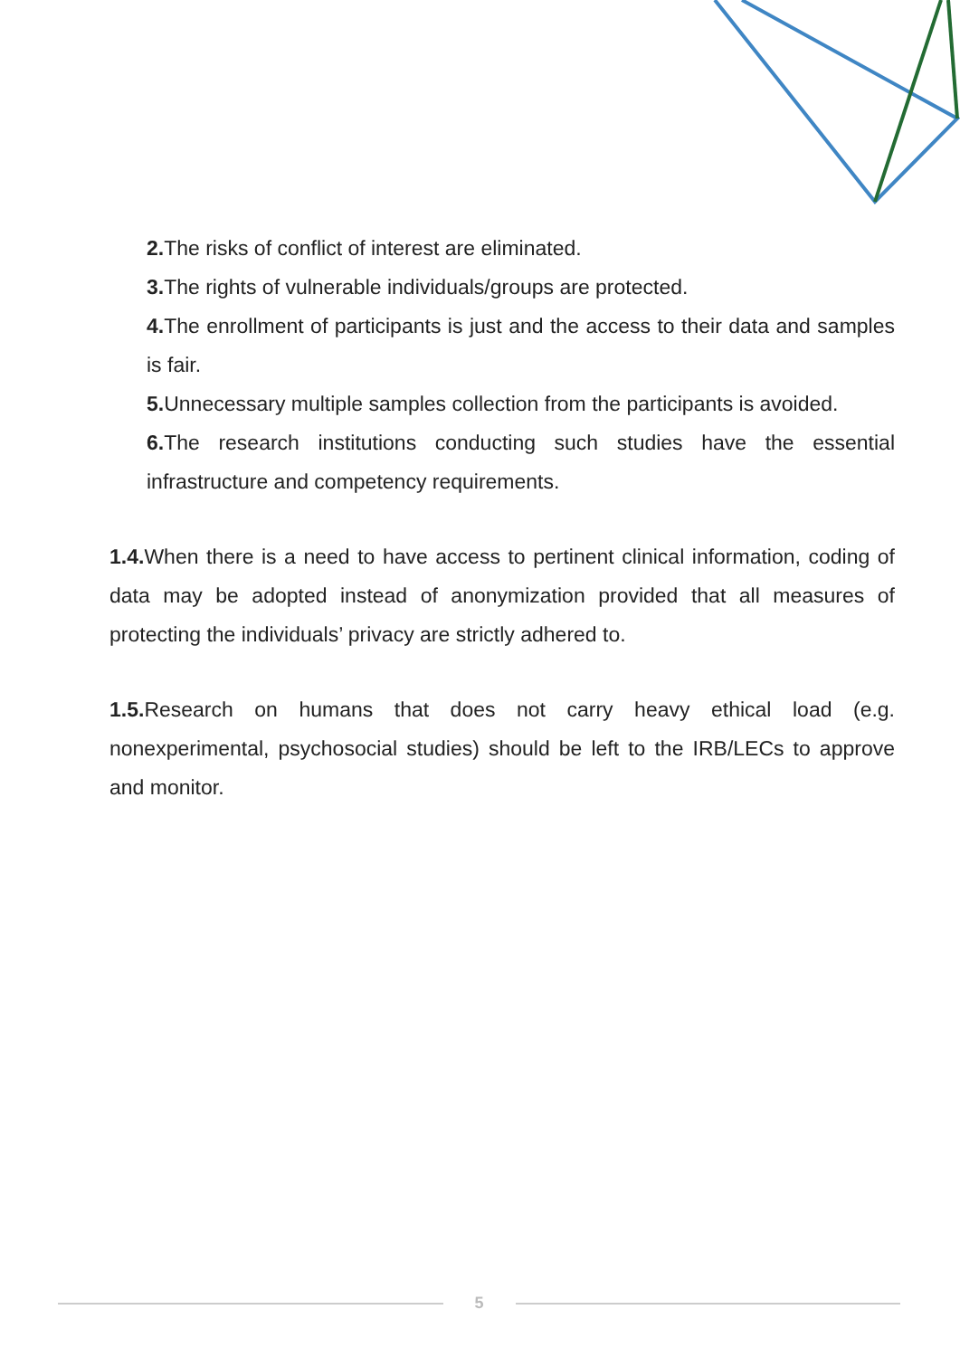2. The risks of conflict of interest are eliminated.
3. The rights of vulnerable individuals/groups are protected.
4. The enrollment of participants is just and the access to their data and samples is fair.
5. Unnecessary multiple samples collection from the participants is avoided.
6. The research institutions conducting such studies have the essential infrastructure and competency requirements.
1.4. When there is a need to have access to pertinent clinical information, coding of data may be adopted instead of anonymization provided that all measures of protecting the individuals’ privacy are strictly adhered to.
1.5. Research on humans that does not carry heavy ethical load (e.g. nonexperimental, psychosocial studies) should be left to the IRB/LECs to approve and monitor.
5